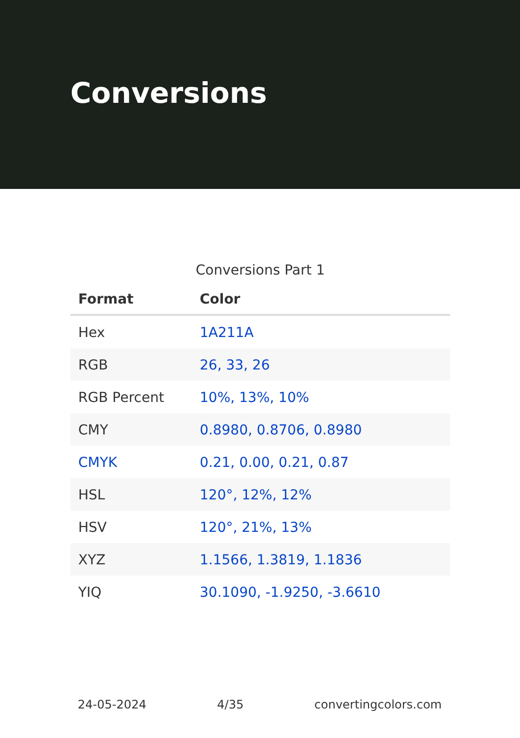Conversions
Conversions Part 1
| Format | Color |
| --- | --- |
| Hex | 1A211A |
| RGB | 26, 33, 26 |
| RGB Percent | 10%, 13%, 10% |
| CMY | 0.8980, 0.8706, 0.8980 |
| CMYK | 0.21, 0.00, 0.21, 0.87 |
| HSL | 120°, 12%, 12% |
| HSV | 120°, 21%, 13% |
| XYZ | 1.1566, 1.3819, 1.1836 |
| YIQ | 30.1090, -1.9250, -3.6610 |
24-05-2024 4/35 convertingcolors.com